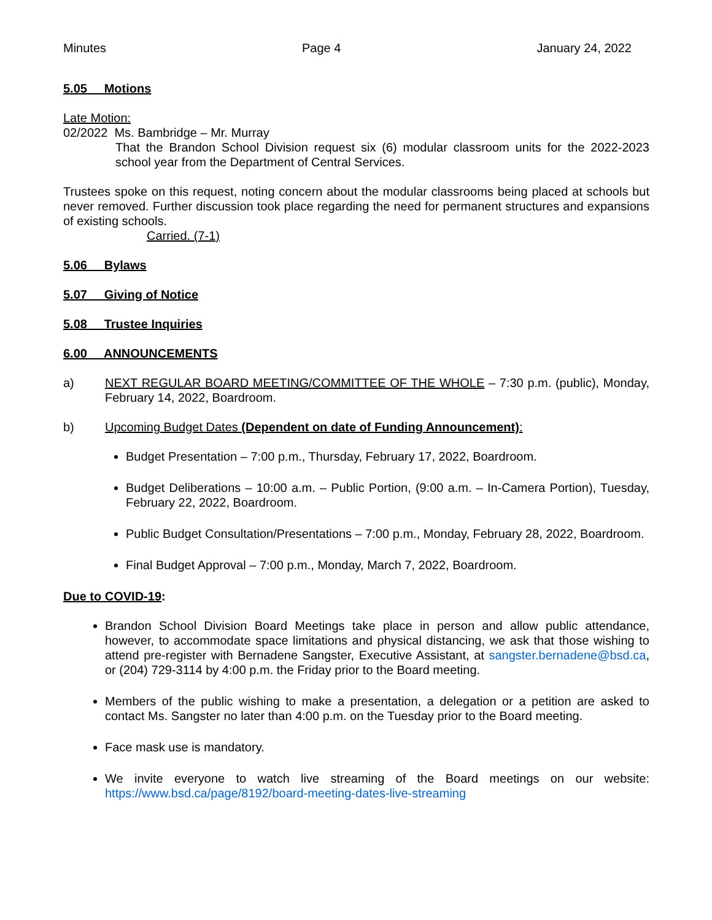Minutes Page 4 January 24, 2022
5.05 Motions
Late Motion:
02/2022 Ms. Bambridge – Mr. Murray
That the Brandon School Division request six (6) modular classroom units for the 2022-2023 school year from the Department of Central Services.
Trustees spoke on this request, noting concern about the modular classrooms being placed at schools but never removed. Further discussion took place regarding the need for permanent structures and expansions of existing schools.
Carried. (7-1)
5.06 Bylaws
5.07 Giving of Notice
5.08 Trustee Inquiries
6.00 ANNOUNCEMENTS
a) NEXT REGULAR BOARD MEETING/COMMITTEE OF THE WHOLE – 7:30 p.m. (public), Monday, February 14, 2022, Boardroom.
b) Upcoming Budget Dates (Dependent on date of Funding Announcement):
Budget Presentation – 7:00 p.m., Thursday, February 17, 2022, Boardroom.
Budget Deliberations – 10:00 a.m. – Public Portion, (9:00 a.m. – In-Camera Portion), Tuesday, February 22, 2022, Boardroom.
Public Budget Consultation/Presentations – 7:00 p.m., Monday, February 28, 2022, Boardroom.
Final Budget Approval – 7:00 p.m., Monday, March 7, 2022, Boardroom.
Due to COVID-19:
Brandon School Division Board Meetings take place in person and allow public attendance, however, to accommodate space limitations and physical distancing, we ask that those wishing to attend pre-register with Bernadene Sangster, Executive Assistant, at sangster.bernadene@bsd.ca, or (204) 729-3114 by 4:00 p.m. the Friday prior to the Board meeting.
Members of the public wishing to make a presentation, a delegation or a petition are asked to contact Ms. Sangster no later than 4:00 p.m. on the Tuesday prior to the Board meeting.
Face mask use is mandatory.
We invite everyone to watch live streaming of the Board meetings on our website: https://www.bsd.ca/page/8192/board-meeting-dates-live-streaming